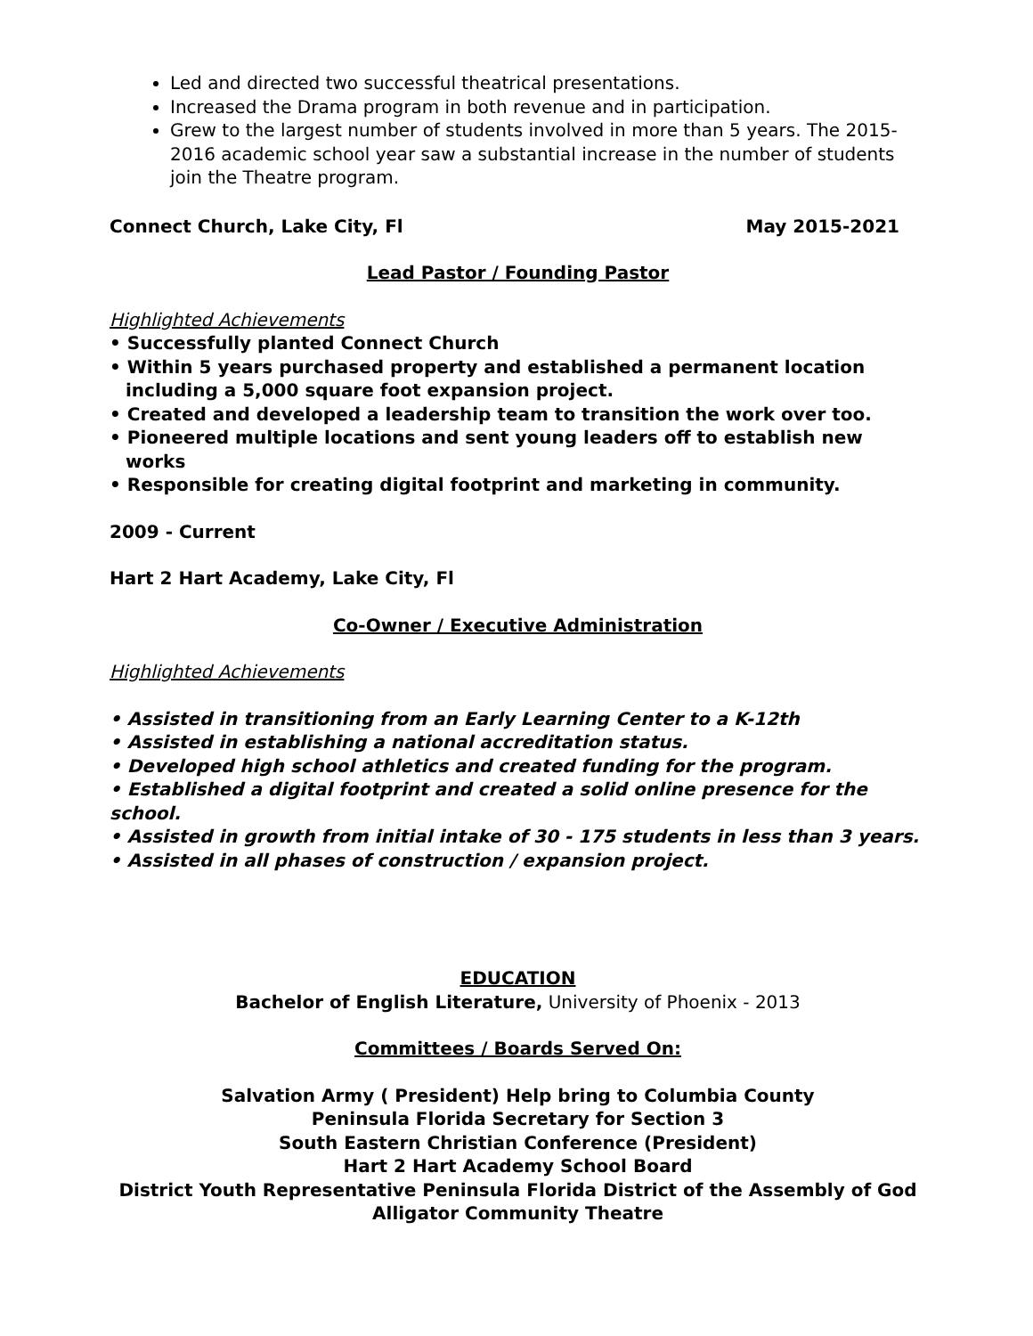Led and directed two successful theatrical presentations.
Increased the Drama program in both revenue and in participation.
Grew to the largest number of students involved in more than 5 years. The 2015-2016 academic school year saw a substantial increase in the number of students join the Theatre program.
Connect Church, Lake City, Fl May 2015-2021
Lead Pastor / Founding Pastor
Highlighted Achievements
• Successfully planted Connect Church
• Within 5 years purchased property and established a permanent location including a 5,000 square foot expansion project.
• Created and developed a leadership team to transition the work over too.
• Pioneered multiple locations and sent young leaders off to establish new works
• Responsible for creating digital footprint and marketing in community.
2009 - Current
Hart 2 Hart Academy, Lake City, Fl
Co-Owner / Executive Administration
Highlighted Achievements
• Assisted in transitioning from an Early Learning Center to a K-12th
• Assisted in establishing a national accreditation status.
• Developed high school athletics and created funding for the program.
• Established a digital footprint and created a solid online presence for the school.
• Assisted in growth from initial intake of 30 - 175 students in less than 3 years.
• Assisted in all phases of construction / expansion project.
EDUCATION
Bachelor of English Literature, University of Phoenix - 2013
Committees / Boards Served On:
Salvation Army ( President) Help bring to Columbia County
Peninsula Florida Secretary for Section 3
South Eastern Christian Conference (President)
Hart 2 Hart Academy School Board
District Youth Representative Peninsula Florida District of the Assembly of God
Alligator Community Theatre